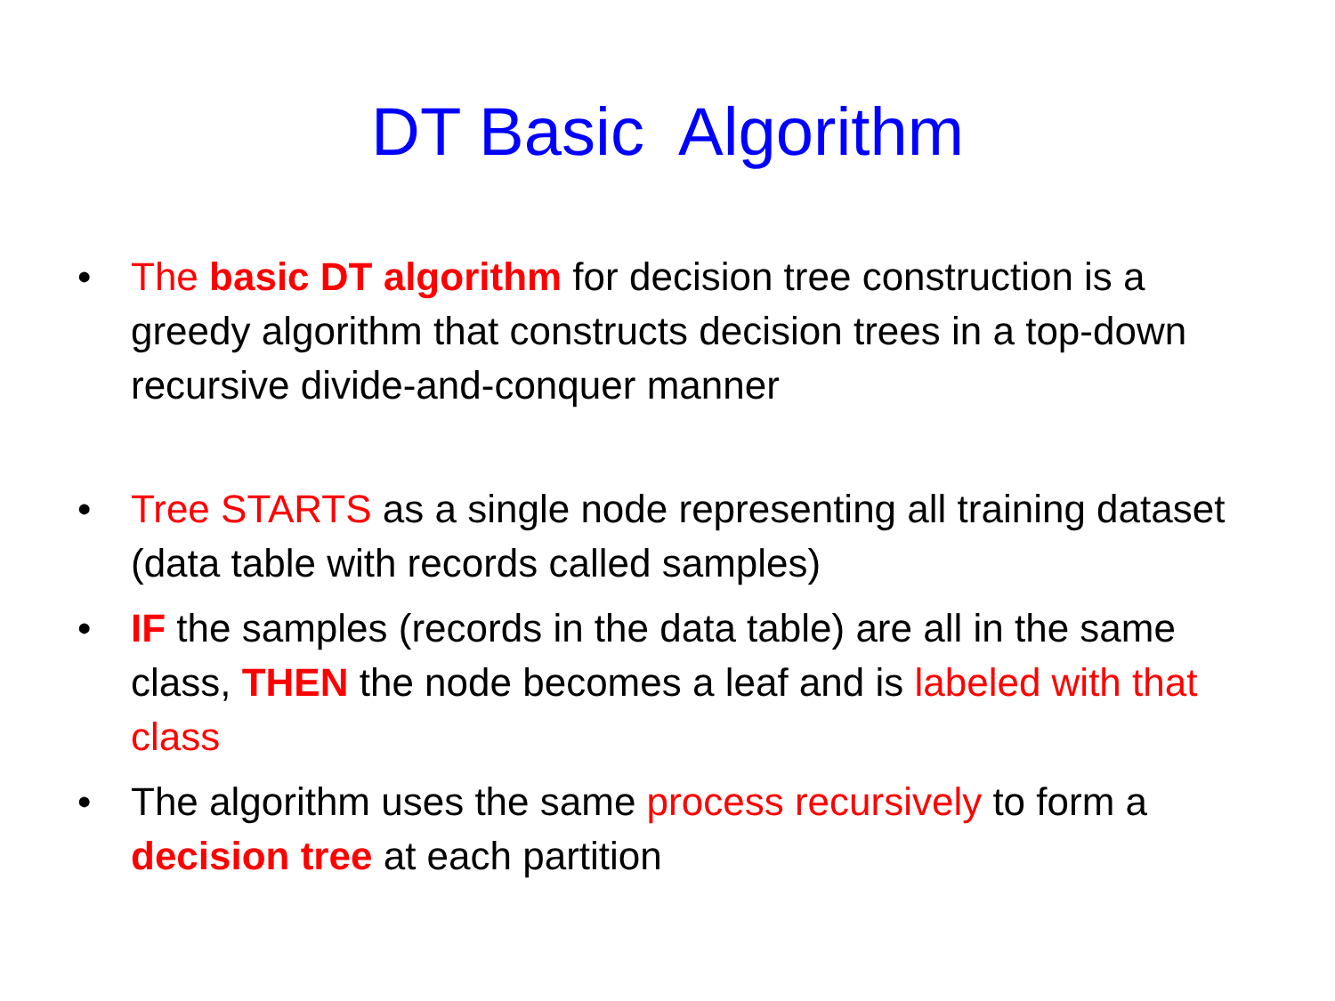DT Basic Algorithm
• The basic DT algorithm for decision tree construction is a greedy algorithm that constructs decision trees in a top-down recursive divide-and-conquer manner
• Tree STARTS as a single node representing all training dataset (data table with records called samples)
• IF the samples (records in the data table) are all in the same class, THEN the node becomes a leaf and is labeled with that class
• The algorithm uses the same process recursively to form a decision tree at each partition